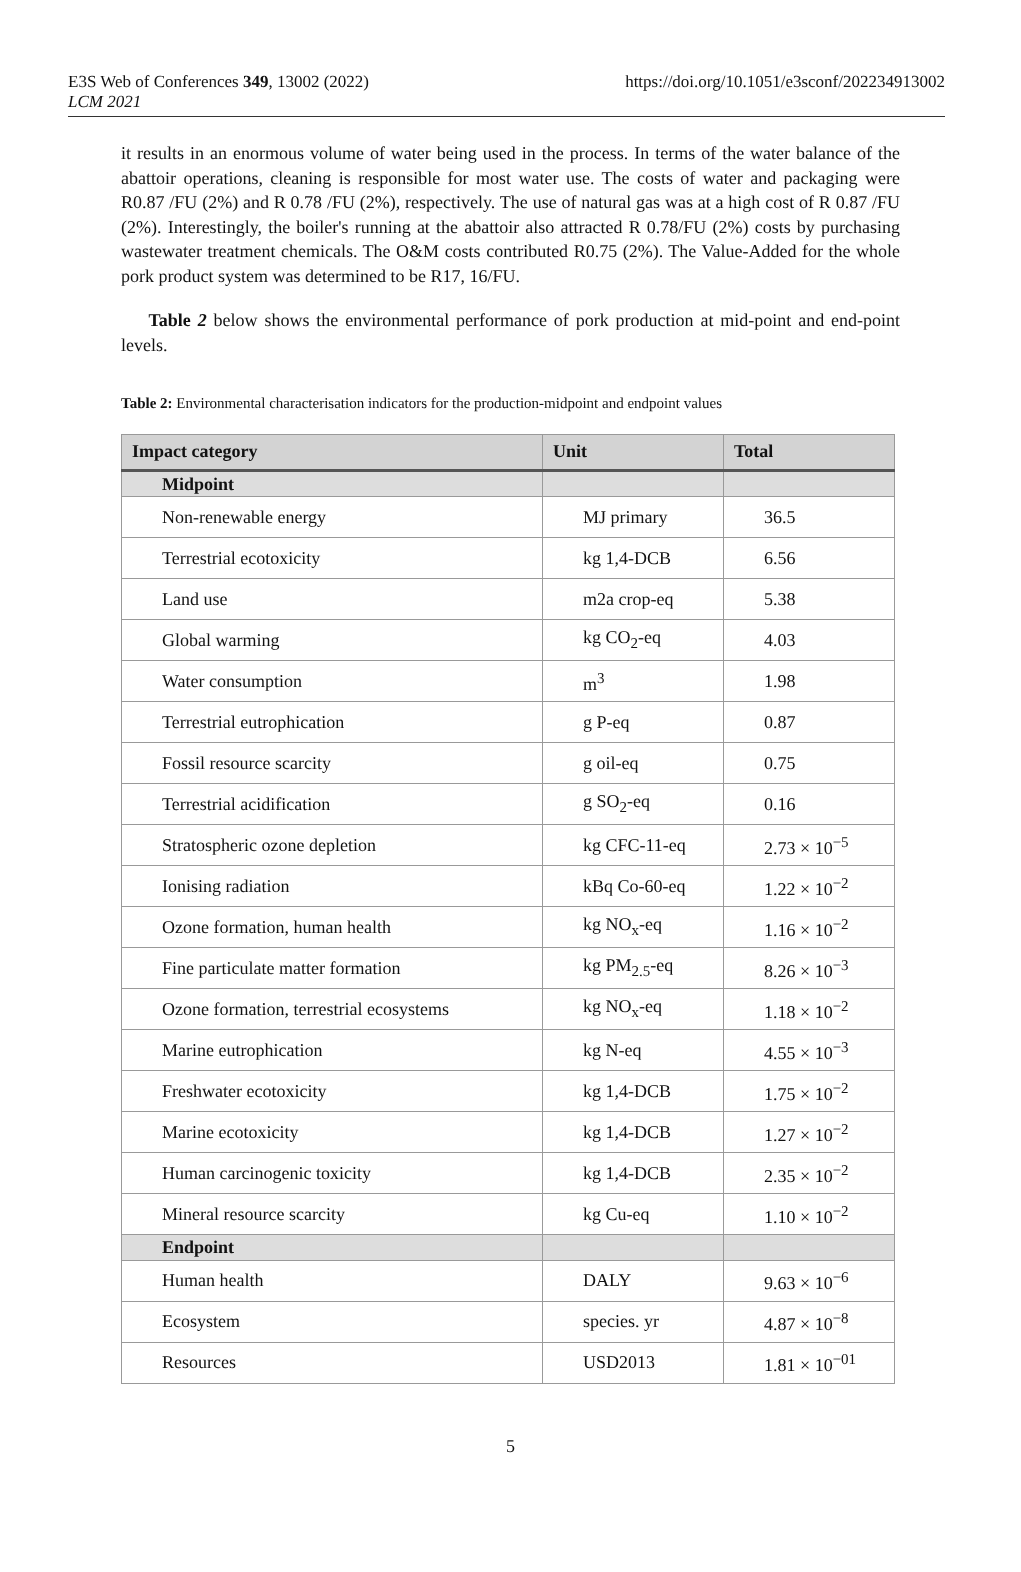E3S Web of Conferences 349, 13002 (2022)
LCM 2021
https://doi.org/10.1051/e3sconf/202234913002
it results in an enormous volume of water being used in the process. In terms of the water balance of the abattoir operations, cleaning is responsible for most water use. The costs of water and packaging were R0.87 /FU (2%) and R 0.78 /FU (2%), respectively. The use of natural gas was at a high cost of R 0.87 /FU (2%). Interestingly, the boiler's running at the abattoir also attracted R 0.78/FU (2%) costs by purchasing wastewater treatment chemicals. The O&M costs contributed R0.75 (2%). The Value-Added for the whole pork product system was determined to be R17, 16/FU.
Table 2 below shows the environmental performance of pork production at mid-point and end-point levels.
Table 2: Environmental characterisation indicators for the production-midpoint and endpoint values
| Impact category | Unit | Total |
| --- | --- | --- |
| Midpoint | | |
| Non-renewable energy | MJ primary | 36.5 |
| Terrestrial ecotoxicity | kg 1,4-DCB | 6.56 |
| Land use | m2a crop-eq | 5.38 |
| Global warming | kg CO<sub>2</sub>-eq | 4.03 |
| Water consumption | m<sup>3</sup> | 1.98 |
| Terrestrial eutrophication | g P-eq | 0.87 |
| Fossil resource scarcity | g oil-eq | 0.75 |
| Terrestrial acidification | g SO<sub>2</sub>-eq | 0.16 |
| Stratospheric ozone depletion | kg CFC-11-eq | 2.73 × 10<sup>−5</sup> |
| Ionising radiation | kBq Co-60-eq | 1.22 × 10<sup>−2</sup> |
| Ozone formation, human health | kg NO<sub>x</sub>-eq | 1.16 × 10<sup>−2</sup> |
| Fine particulate matter formation | kg PM<sub>2.5</sub>-eq | 8.26 × 10<sup>−3</sup> |
| Ozone formation, terrestrial ecosystems | kg NO<sub>x</sub>-eq | 1.18 × 10<sup>−2</sup> |
| Marine eutrophication | kg N-eq | 4.55 × 10<sup>−3</sup> |
| Freshwater ecotoxicity | kg 1,4-DCB | 1.75 × 10<sup>−2</sup> |
| Marine ecotoxicity | kg 1,4-DCB | 1.27 × 10<sup>−2</sup> |
| Human carcinogenic toxicity | kg 1,4-DCB | 2.35 × 10<sup>−2</sup> |
| Mineral resource scarcity | kg Cu-eq | 1.10 × 10<sup>−2</sup> |
| Endpoint | | |
| Human health | DALY | 9.63 × 10<sup>−6</sup> |
| Ecosystem | species. yr | 4.87 × 10<sup>−8</sup> |
| Resources | USD2013 | 1.81 × 10<sup>−01</sup> |
5